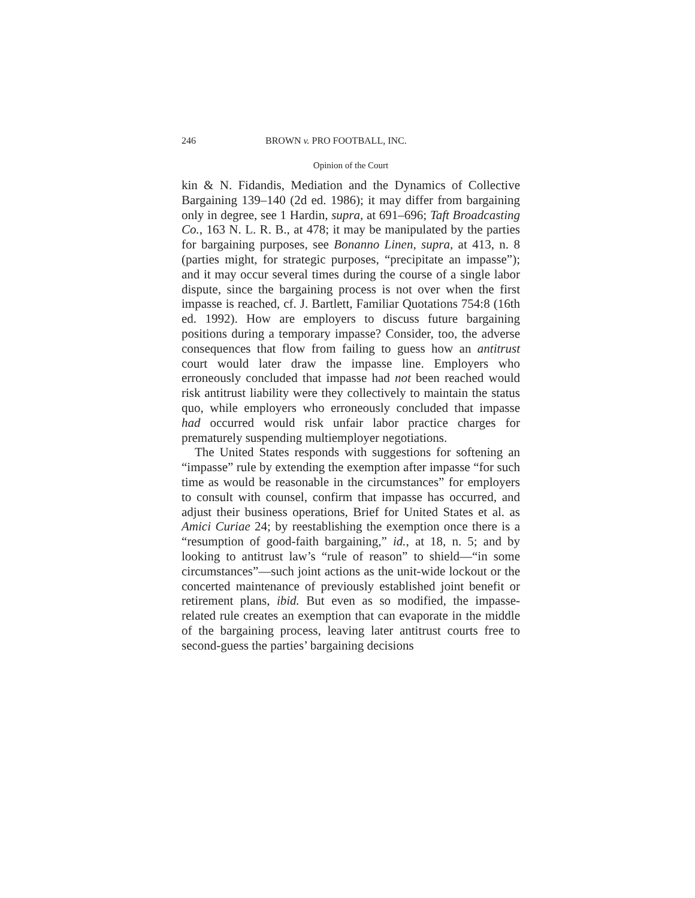246 BROWN v. PRO FOOTBALL, INC.
Opinion of the Court
kin & N. Fidandis, Mediation and the Dynamics of Collective Bargaining 139–140 (2d ed. 1986); it may differ from bargaining only in degree, see 1 Hardin, supra, at 691–696; Taft Broadcasting Co., 163 N. L. R. B., at 478; it may be manipulated by the parties for bargaining purposes, see Bonanno Linen, supra, at 413, n. 8 (parties might, for strategic purposes, “precipitate an impasse”); and it may occur several times during the course of a single labor dispute, since the bargaining process is not over when the first impasse is reached, cf. J. Bartlett, Familiar Quotations 754:8 (16th ed. 1992). How are employers to discuss future bargaining positions during a temporary impasse? Consider, too, the adverse consequences that flow from failing to guess how an antitrust court would later draw the impasse line. Employers who erroneously concluded that impasse had not been reached would risk antitrust liability were they collectively to maintain the status quo, while employers who erroneously concluded that impasse had occurred would risk unfair labor practice charges for prematurely suspending multiemployer negotiations.
The United States responds with suggestions for softening an “impasse” rule by extending the exemption after impasse “for such time as would be reasonable in the circumstances” for employers to consult with counsel, confirm that impasse has occurred, and adjust their business operations, Brief for United States et al. as Amici Curiae 24; by reestablishing the exemption once there is a “resumption of good-faith bargaining,” id., at 18, n. 5; and by looking to antitrust law’s “rule of reason” to shield—“in some circumstances”—such joint actions as the unit-wide lockout or the concerted maintenance of previously established joint benefit or retirement plans, ibid. But even as so modified, the impasse-related rule creates an exemption that can evaporate in the middle of the bargaining process, leaving later antitrust courts free to second-guess the parties’ bargaining decisions